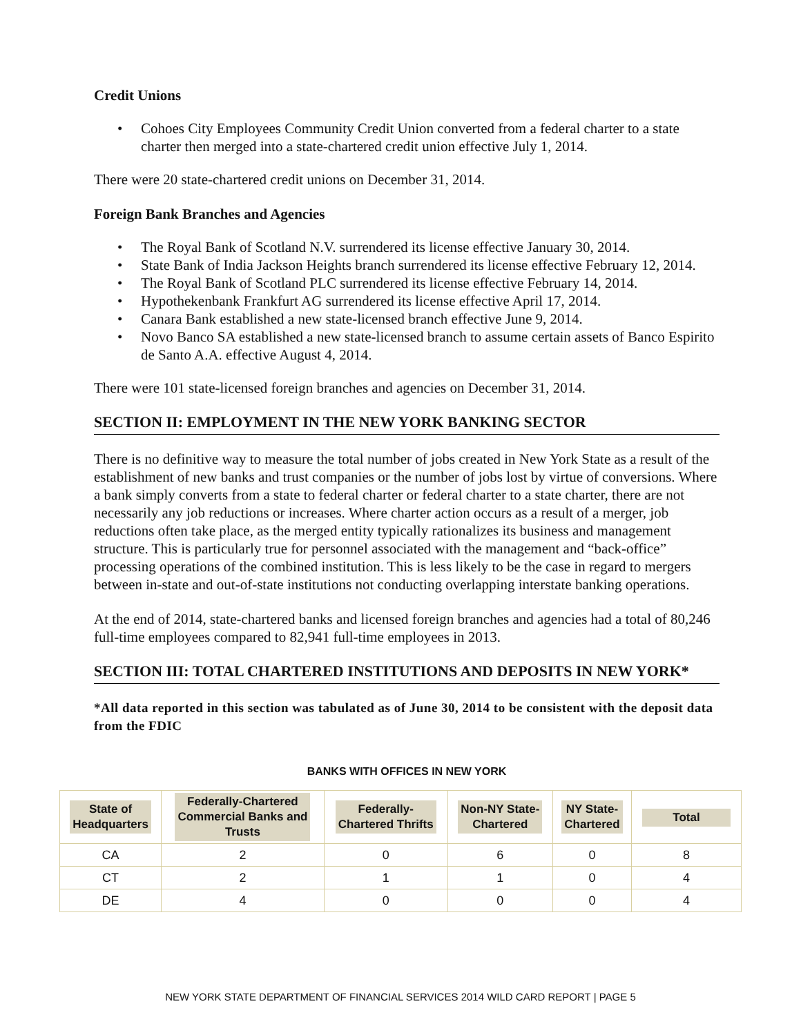Credit Unions
Cohoes City Employees Community Credit Union converted from a federal charter to a state charter then merged into a state-chartered credit union effective July 1, 2014.
There were 20 state-chartered credit unions on December 31, 2014.
Foreign Bank Branches and Agencies
The Royal Bank of Scotland N.V. surrendered its license effective January 30, 2014.
State Bank of India Jackson Heights branch surrendered its license effective February 12, 2014.
The Royal Bank of Scotland PLC surrendered its license effective February 14, 2014.
Hypothekenbank Frankfurt AG surrendered its license effective April 17, 2014.
Canara Bank established a new state-licensed branch effective June 9, 2014.
Novo Banco SA established a new state-licensed branch to assume certain assets of Banco Espirito de Santo A.A. effective August 4, 2014.
There were 101 state-licensed foreign branches and agencies on December 31, 2014.
SECTION II: EMPLOYMENT IN THE NEW YORK BANKING SECTOR
There is no definitive way to measure the total number of jobs created in New York State as a result of the establishment of new banks and trust companies or the number of jobs lost by virtue of conversions. Where a bank simply converts from a state to federal charter or federal charter to a state charter, there are not necessarily any job reductions or increases. Where charter action occurs as a result of a merger, job reductions often take place, as the merged entity typically rationalizes its business and management structure. This is particularly true for personnel associated with the management and “back-office” processing operations of the combined institution. This is less likely to be the case in regard to mergers between in-state and out-of-state institutions not conducting overlapping interstate banking operations.
At the end of 2014, state-chartered banks and licensed foreign branches and agencies had a total of 80,246 full-time employees compared to 82,941 full-time employees in 2013.
SECTION III: TOTAL CHARTERED INSTITUTIONS AND DEPOSITS IN NEW YORK*
*All data reported in this section was tabulated as of June 30, 2014 to be consistent with the deposit data from the FDIC
BANKS WITH OFFICES IN NEW YORK
| State of Headquarters | Federally-Chartered Commercial Banks and Trusts | Federally- Chartered Thrifts | Non-NY State- Chartered | NY State- Chartered | Total |
| --- | --- | --- | --- | --- | --- |
| CA | 2 | 0 | 6 | 0 | 8 |
| CT | 2 | 1 | 1 | 0 | 4 |
| DE | 4 | 0 | 0 | 0 | 4 |
NEW YORK STATE DEPARTMENT OF FINANCIAL SERVICES 2014 WILD CARD REPORT | PAGE 5